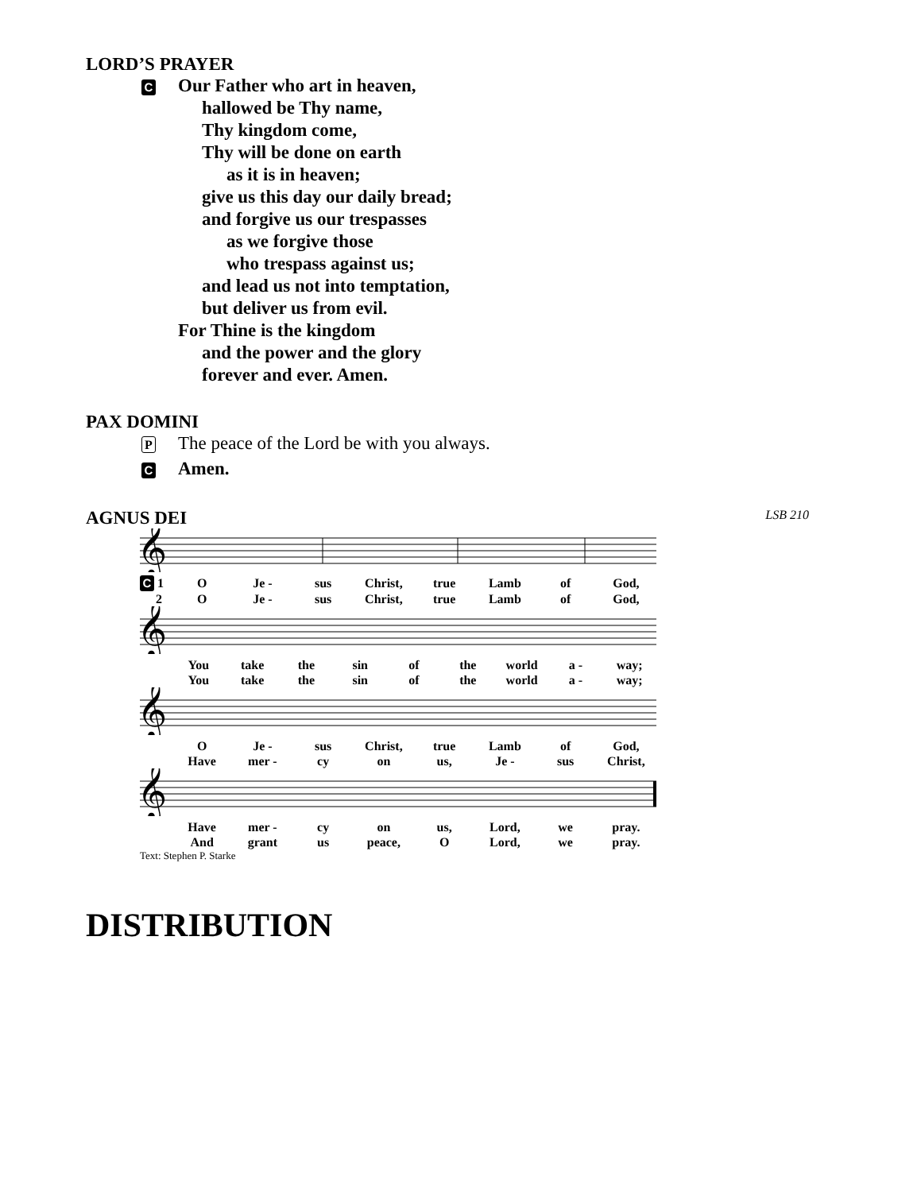LORD’S PRAYER
C
Our Father who art in heaven,
hallowed be Thy name,
Thy kingdom come,
Thy will be done on earth
as it is in heaven;
give us this day our daily bread;
and forgive us our trespasses
as we forgive those
who trespass against us;
and lead us not into temptation,
but deliver us from evil.
For Thine is the kingdom
and the power and the glory
forever and ever. Amen.
PAX DOMINI
P
The peace of the Lord be with you always.
C
Amen.
AGNUS DEI
LSB 210
𝄞
C 1 O Je - sus Christ, true Lamb of God,
2 O Je - sus Christ, true Lamb of God,
𝄞
You take the sin of the world a - way;
You take the sin of the world a - way;
𝄞
O Je - sus Christ, true Lamb of God,
Have mer - cy on us, Je - sus Christ,
𝄞
Have mer - cy on us, Lord, we pray.
And grant us peace, O Lord, we pray.
Text: Stephen P. Starke
DISTRIBUTION